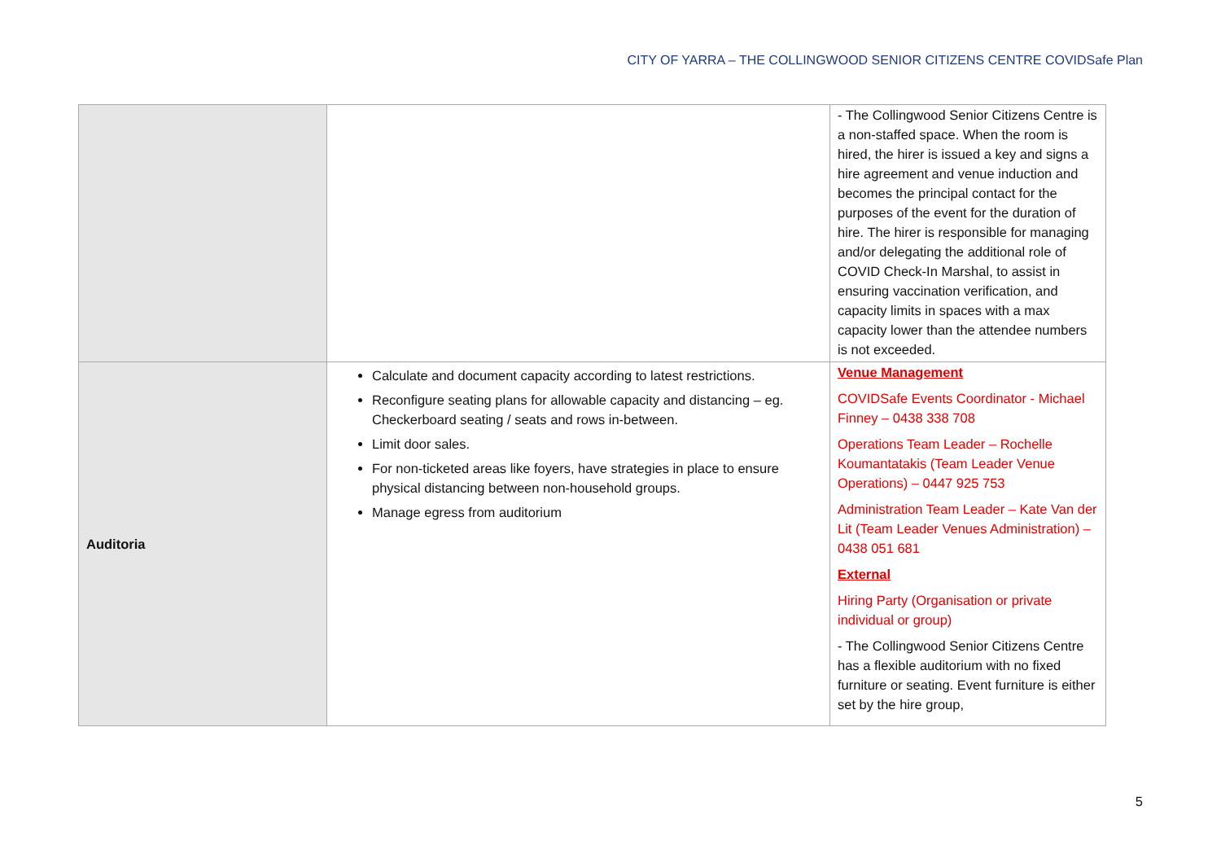CITY OF YARRA – THE COLLINGWOOD SENIOR CITIZENS CENTRE COVIDSafe Plan
| | | - The Collingwood Senior Citizens Centre is a non-staffed space. When the room is hired, the hirer is issued a key and signs a hire agreement and venue induction and becomes the principal contact for the purposes of the event for the duration of hire. The hirer is responsible for managing and/or delegating the additional role of COVID Check-In Marshal, to assist in ensuring vaccination verification, and capacity limits in spaces with a max capacity lower than the attendee numbers is not exceeded. |
| Auditoria | Calculate and document capacity according to latest restrictions. Reconfigure seating plans for allowable capacity and distancing – eg. Checkerboard seating / seats and rows in-between. Limit door sales. For non-ticketed areas like foyers, have strategies in place to ensure physical distancing between non-household groups. Manage egress from auditorium | Venue Management COVIDSafe Events Coordinator - Michael Finney – 0438 338 708 Operations Team Leader – Rochelle Koumantatakis (Team Leader Venue Operations) – 0447 925 753 Administration Team Leader – Kate Van der Lit (Team Leader Venues Administration) – 0438 051 681 External Hiring Party (Organisation or private individual or group) - The Collingwood Senior Citizens Centre has a flexible auditorium with no fixed furniture or seating. Event furniture is either set by the hire group, |
5